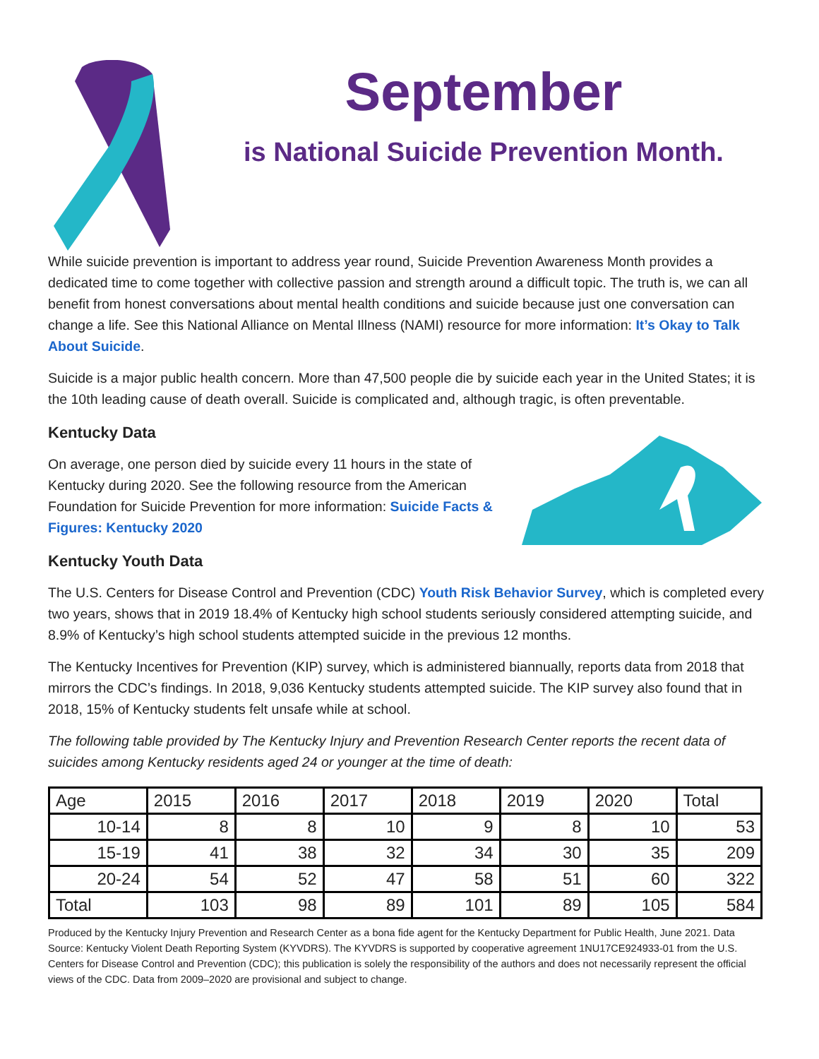September
is National Suicide Prevention Month.
While suicide prevention is important to address year round, Suicide Prevention Awareness Month provides a dedicated time to come together with collective passion and strength around a difficult topic. The truth is, we can all benefit from honest conversations about mental health conditions and suicide because just one conversation can change a life. See this National Alliance on Mental Illness (NAMI) resource for more information: It’s Okay to Talk About Suicide.
Suicide is a major public health concern. More than 47,500 people die by suicide each year in the United States; it is the 10th leading cause of death overall. Suicide is complicated and, although tragic, is often preventable.
Kentucky Data
On average, one person died by suicide every 11 hours in the state of Kentucky during 2020. See the following resource from the American Foundation for Suicide Prevention for more information: Suicide Facts & Figures: Kentucky 2020
Kentucky Youth Data
The U.S. Centers for Disease Control and Prevention (CDC) Youth Risk Behavior Survey, which is completed every two years, shows that in 2019 18.4% of Kentucky high school students seriously considered attempting suicide, and 8.9% of Kentucky’s high school students attempted suicide in the previous 12 months.
The Kentucky Incentives for Prevention (KIP) survey, which is administered biannually, reports data from 2018 that mirrors the CDC’s findings. In 2018, 9,036 Kentucky students attempted suicide. The KIP survey also found that in 2018, 15% of Kentucky students felt unsafe while at school.
The following table provided by The Kentucky Injury and Prevention Research Center reports the recent data of suicides among Kentucky residents aged 24 or younger at the time of death:
| Age | 2015 | 2016 | 2017 | 2018 | 2019 | 2020 | Total |
| --- | --- | --- | --- | --- | --- | --- | --- |
| 10-14 | 8 | 8 | 10 | 9 | 8 | 10 | 53 |
| 15-19 | 41 | 38 | 32 | 34 | 30 | 35 | 209 |
| 20-24 | 54 | 52 | 47 | 58 | 51 | 60 | 322 |
| Total | 103 | 98 | 89 | 101 | 89 | 105 | 584 |
Produced by the Kentucky Injury Prevention and Research Center as a bona fide agent for the Kentucky Department for Public Health, June 2021. Data Source: Kentucky Violent Death Reporting System (KYVDRS). The KYVDRS is supported by cooperative agreement 1NU17CE924933-01 from the U.S. Centers for Disease Control and Prevention (CDC); this publication is solely the responsibility of the authors and does not necessarily represent the official views of the CDC. Data from 2009–2020 are provisional and subject to change.